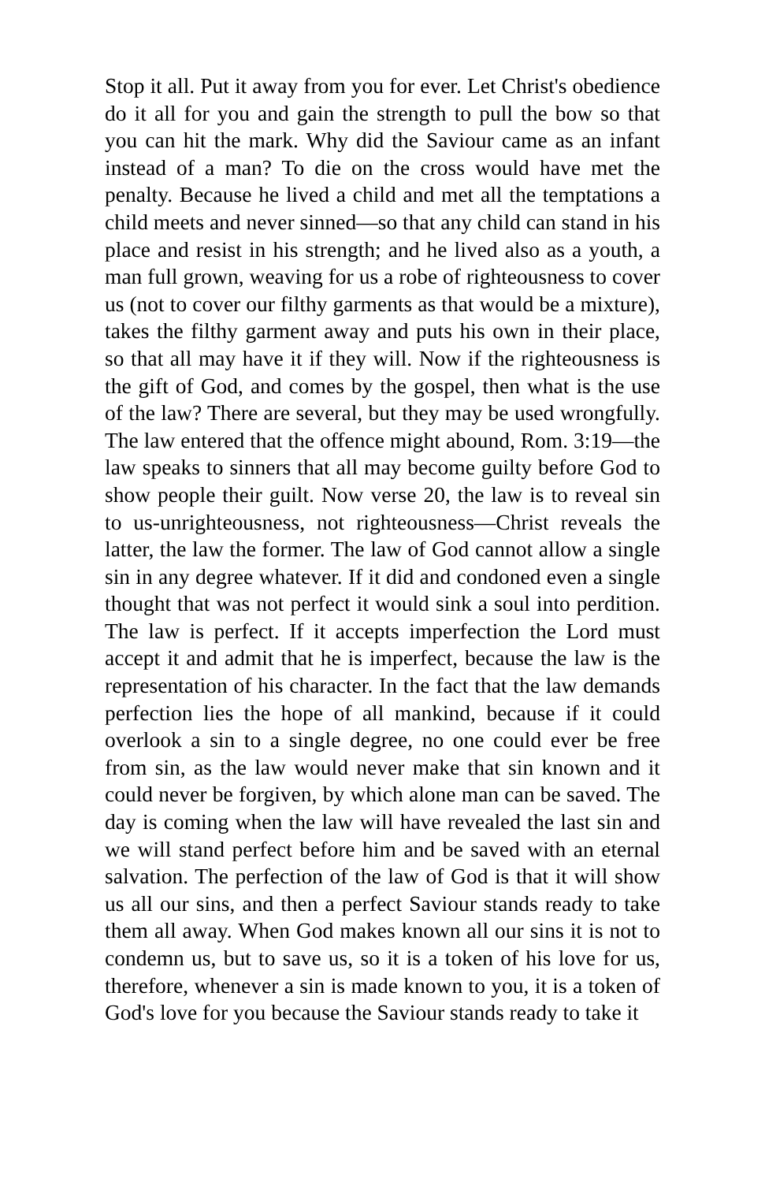Stop it all. Put it away from you for ever. Let Christ's obedience do it all for you and gain the strength to pull the bow so that you can hit the mark. Why did the Saviour came as an infant instead of a man? To die on the cross would have met the penalty. Because he lived a child and met all the temptations a child meets and never sinned—so that any child can stand in his place and resist in his strength; and he lived also as a youth, a man full grown, weaving for us a robe of righteousness to cover us (not to cover our filthy garments as that would be a mixture), takes the filthy garment away and puts his own in their place, so that all may have it if they will. Now if the righteousness is the gift of God, and comes by the gospel, then what is the use of the law? There are several, but they may be used wrongfully. The law entered that the offence might abound, Rom. 3:19—the law speaks to sinners that all may become guilty before God to show people their guilt. Now verse 20, the law is to reveal sin to us-unrighteousness, not righteousness—Christ reveals the latter, the law the former. The law of God cannot allow a single sin in any degree whatever. If it did and condoned even a single thought that was not perfect it would sink a soul into perdition. The law is perfect. If it accepts imperfection the Lord must accept it and admit that he is imperfect, because the law is the representation of his character. In the fact that the law demands perfection lies the hope of all mankind, because if it could overlook a sin to a single degree, no one could ever be free from sin, as the law would never make that sin known and it could never be forgiven, by which alone man can be saved. The day is coming when the law will have revealed the last sin and we will stand perfect before him and be saved with an eternal salvation. The perfection of the law of God is that it will show us all our sins, and then a perfect Saviour stands ready to take them all away. When God makes known all our sins it is not to condemn us, but to save us, so it is a token of his love for us, therefore, whenever a sin is made known to you, it is a token of God's love for you because the Saviour stands ready to take it